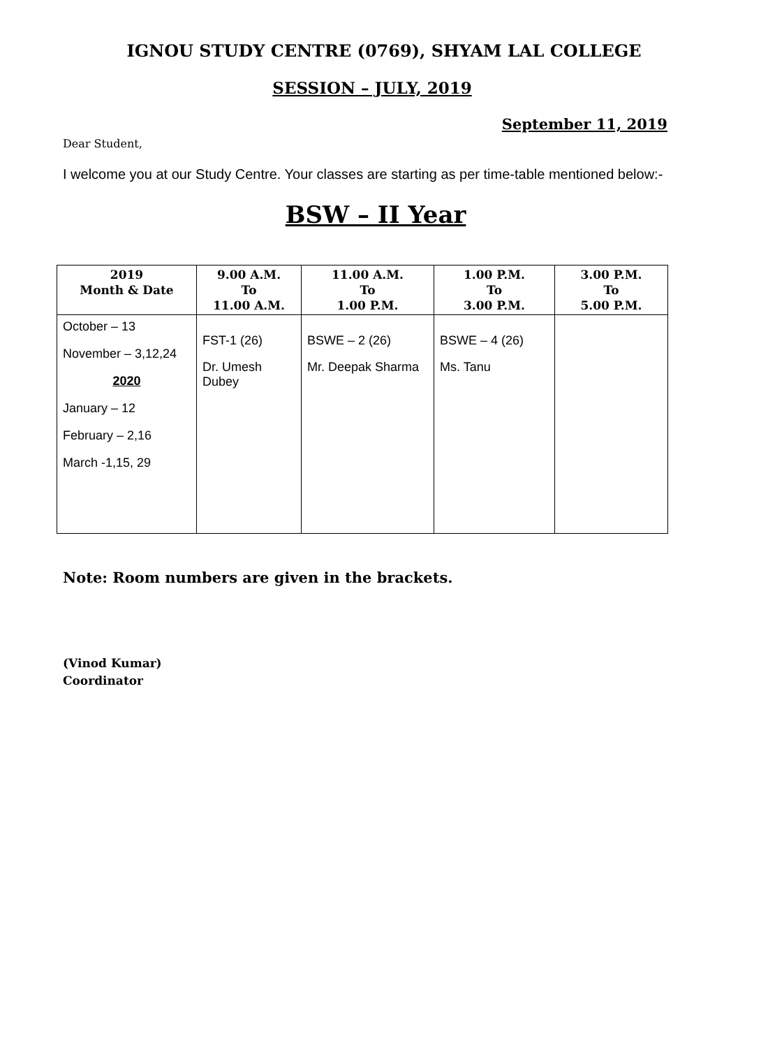IGNOU STUDY CENTRE (0769), SHYAM LAL COLLEGE
SESSION – JULY, 2019
September 11, 2019
Dear Student,
I welcome you at our Study Centre. Your classes are starting as per time-table mentioned below:-
BSW – II Year
| 2019 Month & Date | 9.00 A.M. To 11.00 A.M. | 11.00 A.M. To 1.00 P.M. | 1.00 P.M. To 3.00 P.M. | 3.00 P.M. To 5.00 P.M. |
| --- | --- | --- | --- | --- |
| October – 13 November – 3,12,24 2020 January – 12 February – 2,16 March -1,15, 29 | FST-1 (26) Dr. Umesh Dubey | BSWE – 2 (26) Mr. Deepak Sharma | BSWE – 4 (26) Ms. Tanu | |
Note: Room numbers are given in the brackets.
(Vinod Kumar)
Coordinator